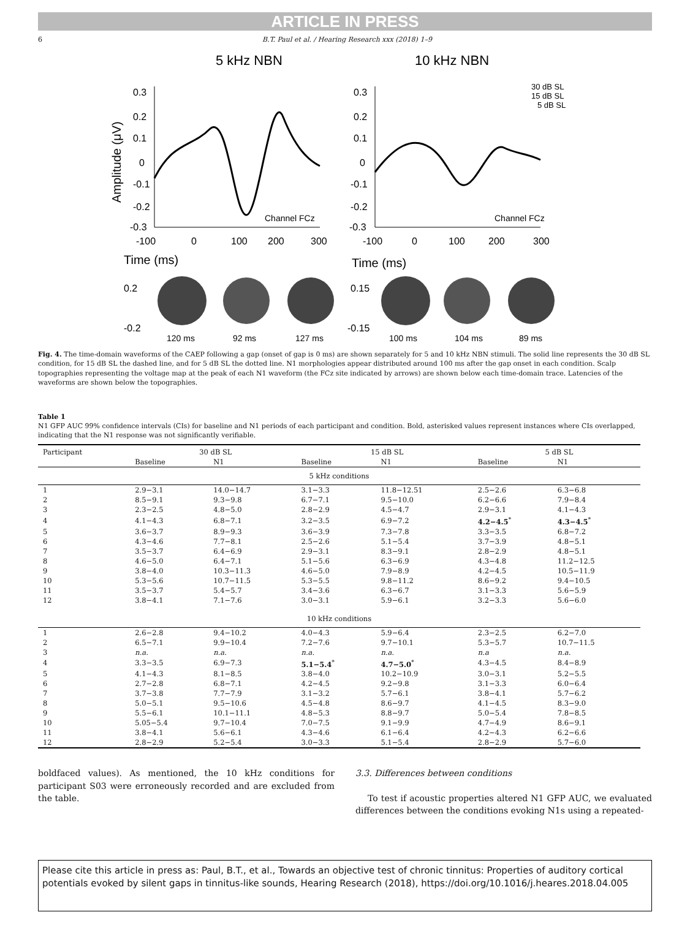ARTICLE IN PRESS
6 B.T. Paul et al. / Hearing Research xxx (2018) 1–9
5 kHz NBN
10 kHz NBN
0.3
0.2
0.1
0
-0.1
-0.2
-0.3
0.3
0.2
0.1
0
-0.1
-0.2
-0.3
-100
0
100
200
300
-100
0
100
200
300
Time (ms)
Time (ms)
Channel FCz
Channel FCz
30 dB SL
15 dB SL
5 dB SL
0.2
-0.2
0.15
-0.15
120 ms
92 ms
127 ms
100 ms
104 ms
89 ms
Amplitude (μV)
Fig. 4. The time-domain waveforms of the CAEP following a gap (onset of gap is 0 ms) are shown separately for 5 and 10 kHz NBN stimuli. The solid line represents the 30 dB SL condition, for 15 dB SL the dashed line, and for 5 dB SL the dotted line. N1 morphologies appear distributed around 100 ms after the gap onset in each condition. Scalp topographies representing the voltage map at the peak of each N1 waveform (the FCz site indicated by arrows) are shown below each time-domain trace. Latencies of the waveforms are shown below the topographies.
Table 1
N1 GFP AUC 99% confidence intervals (CIs) for baseline and N1 periods of each participant and condition. Bold, asterisked values represent instances where CIs overlapped, indicating that the N1 response was not significantly verifiable.
| Participant | 30 dB SL | | 15 dB SL | | 5 dB SL | |
| --- | --- | --- | --- | --- | --- | --- |
| | Baseline | N1 | Baseline | N1 | Baseline | N1 |
| 5 kHz conditions | | | | | | |
| 1 | 2.9−3.1 | 14.0−14.7 | 3.1−3.3 | 11.8−12.51 | 2.5−2.6 | 6.3−6.8 |
| 2 | 8.5−9.1 | 9.3−9.8 | 6.7−7.1 | 9.5−10.0 | 6.2−6.6 | 7.9−8.4 |
| 3 | 2.3−2.5 | 4.8−5.0 | 2.8−2.9 | 4.5−4.7 | 2.9−3.1 | 4.1−4.3 |
| 4 | 4.1−4.3 | 6.8−7.1 | 3.2−3.5 | 6.9−7.2 | 4.2−4.5<sup>*</sup> | 4.3−4.5<sup>*</sup> |
| 5 | 3.6−3.7 | 8.9−9.3 | 3.6−3.9 | 7.3−7.8 | 3.3−3.5 | 6.8−7.2 |
| 6 | 4.3−4.6 | 7.7−8.1 | 2.5−2.6 | 5.1−5.4 | 3.7−3.9 | 4.8−5.1 |
| 7 | 3.5−3.7 | 6.4−6.9 | 2.9−3.1 | 8.3−9.1 | 2.8−2.9 | 4.8−5.1 |
| 8 | 4.6−5.0 | 6.4−7.1 | 5.1−5.6 | 6.3−6.9 | 4.3−4.8 | 11.2−12.5 |
| 9 | 3.8−4.0 | 10.3−11.3 | 4.6−5.0 | 7.9−8.9 | 4.2−4.5 | 10.5−11.9 |
| 10 | 5.3−5.6 | 10.7−11.5 | 5.3−5.5 | 9.8−11.2 | 8.6−9.2 | 9.4−10.5 |
| 11 | 3.5−3.7 | 5.4−5.7 | 3.4−3.6 | 6.3−6.7 | 3.1−3.3 | 5.6−5.9 |
| 12 | 3.8−4.1 | 7.1−7.6 | 3.0−3.1 | 5.9−6.1 | 3.2−3.3 | 5.6−6.0 |
| 10 kHz conditions | | | | | | |
| 1 | 2.6−2.8 | 9.4−10.2 | 4.0−4.3 | 5.9−6.4 | 2.3−2.5 | 6.2−7.0 |
| 2 | 6.5−7.1 | 9.9−10.4 | 7.2−7.6 | 9.7−10.1 | 5.3−5.7 | 10.7−11.5 |
| 3 | n.a. | n.a. | n.a. | n.a. | n.a | n.a. |
| 4 | 3.3−3.5 | 6.9−7.3 | 5.1−5.4<sup>*</sup> | 4.7−5.0<sup>*</sup> | 4.3−4.5 | 8.4−8.9 |
| 5 | 4.1−4.3 | 8.1−8.5 | 3.8−4.0 | 10.2−10.9 | 3.0−3.1 | 5.2−5.5 |
| 6 | 2.7−2.8 | 6.8−7.1 | 4.2−4.5 | 9.2−9.8 | 3.1−3.3 | 6.0−6.4 |
| 7 | 3.7−3.8 | 7.7−7.9 | 3.1−3.2 | 5.7−6.1 | 3.8−4.1 | 5.7−6.2 |
| 8 | 5.0−5.1 | 9.5−10.6 | 4.5−4.8 | 8.6−9.7 | 4.1−4.5 | 8.3−9.0 |
| 9 | 5.5−6.1 | 10.1−11.1 | 4.8−5.3 | 8.8−9.7 | 5.0−5.4 | 7.8−8.5 |
| 10 | 5.05−5.4 | 9.7−10.4 | 7.0−7.5 | 9.1−9.9 | 4.7−4.9 | 8.6−9.1 |
| 11 | 3.8−4.1 | 5.6−6.1 | 4.3−4.6 | 6.1−6.4 | 4.2−4.3 | 6.2−6.6 |
| 12 | 2.8−2.9 | 5.2−5.4 | 3.0−3.3 | 5.1−5.4 | 2.8−2.9 | 5.7−6.0 |
boldfaced values). As mentioned, the 10 kHz conditions for participant S03 were erroneously recorded and are excluded from the table.
3.3. Differences between conditions
To test if acoustic properties altered N1 GFP AUC, we evaluated differences between the conditions evoking N1s using a repeated-
Please cite this article in press as: Paul, B.T., et al., Towards an objective test of chronic tinnitus: Properties of auditory cortical potentials evoked by silent gaps in tinnitus-like sounds, Hearing Research (2018), https://doi.org/10.1016/j.heares.2018.04.005